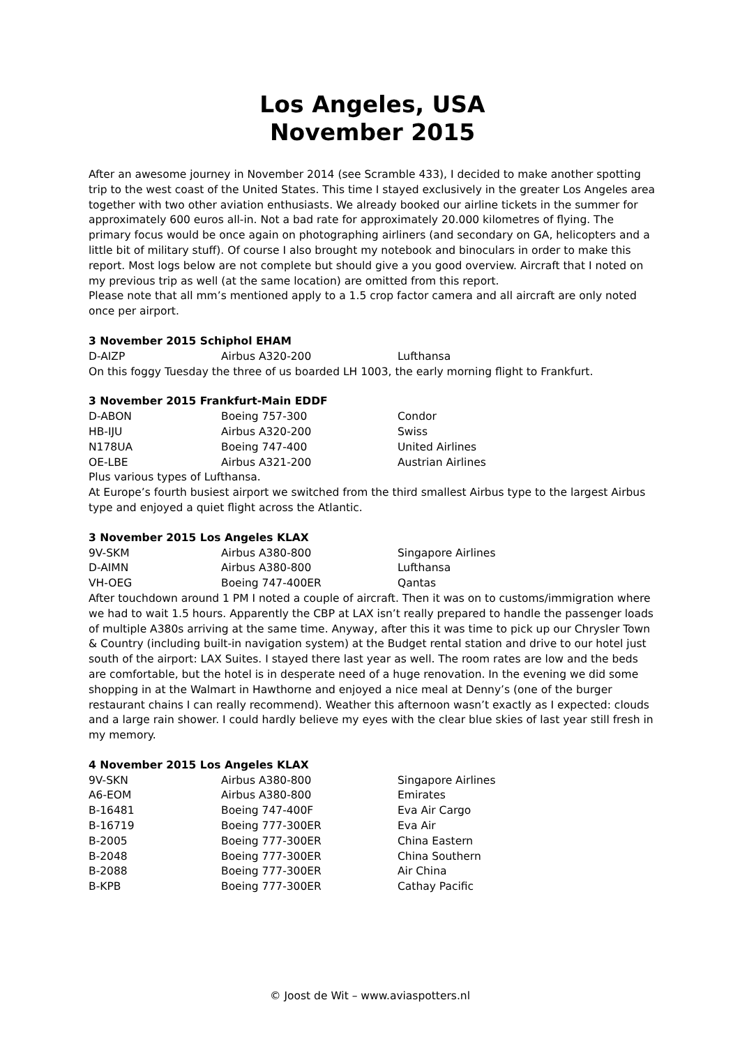Los Angeles, USA
November 2015
After an awesome journey in November 2014 (see Scramble 433), I decided to make another spotting trip to the west coast of the United States. This time I stayed exclusively in the greater Los Angeles area together with two other aviation enthusiasts. We already booked our airline tickets in the summer for approximately 600 euros all-in. Not a bad rate for approximately 20.000 kilometres of flying. The primary focus would be once again on photographing airliners (and secondary on GA, helicopters and a little bit of military stuff). Of course I also brought my notebook and binoculars in order to make this report. Most logs below are not complete but should give a you good overview. Aircraft that I noted on my previous trip as well (at the same location) are omitted from this report.
Please note that all mm’s mentioned apply to a 1.5 crop factor camera and all aircraft are only noted once per airport.
3 November 2015 Schiphol EHAM
| D-AIZP | Airbus A320-200 | Lufthansa |
On this foggy Tuesday the three of us boarded LH 1003, the early morning flight to Frankfurt.
3 November 2015 Frankfurt-Main EDDF
| D-ABON | Boeing 757-300 | Condor |
| HB-IJU | Airbus A320-200 | Swiss |
| N178UA | Boeing 747-400 | United Airlines |
| OE-LBE | Airbus A321-200 | Austrian Airlines |
Plus various types of Lufthansa.
At Europe’s fourth busiest airport we switched from the third smallest Airbus type to the largest Airbus type and enjoyed a quiet flight across the Atlantic.
3 November 2015 Los Angeles KLAX
| 9V-SKM | Airbus A380-800 | Singapore Airlines |
| D-AIMN | Airbus A380-800 | Lufthansa |
| VH-OEG | Boeing 747-400ER | Qantas |
After touchdown around 1 PM I noted a couple of aircraft. Then it was on to customs/immigration where we had to wait 1.5 hours. Apparently the CBP at LAX isn’t really prepared to handle the passenger loads of multiple A380s arriving at the same time. Anyway, after this it was time to pick up our Chrysler Town & Country (including built-in navigation system) at the Budget rental station and drive to our hotel just south of the airport: LAX Suites. I stayed there last year as well. The room rates are low and the beds are comfortable, but the hotel is in desperate need of a huge renovation. In the evening we did some shopping in at the Walmart in Hawthorne and enjoyed a nice meal at Denny’s (one of the burger restaurant chains I can really recommend). Weather this afternoon wasn’t exactly as I expected: clouds and a large rain shower. I could hardly believe my eyes with the clear blue skies of last year still fresh in my memory.
4 November 2015 Los Angeles KLAX
| 9V-SKN | Airbus A380-800 | Singapore Airlines |
| A6-EOM | Airbus A380-800 | Emirates |
| B-16481 | Boeing 747-400F | Eva Air Cargo |
| B-16719 | Boeing 777-300ER | Eva Air |
| B-2005 | Boeing 777-300ER | China Eastern |
| B-2048 | Boeing 777-300ER | China Southern |
| B-2088 | Boeing 777-300ER | Air China |
| B-KPB | Boeing 777-300ER | Cathay Pacific |
© Joost de Wit – www.aviaspotters.nl